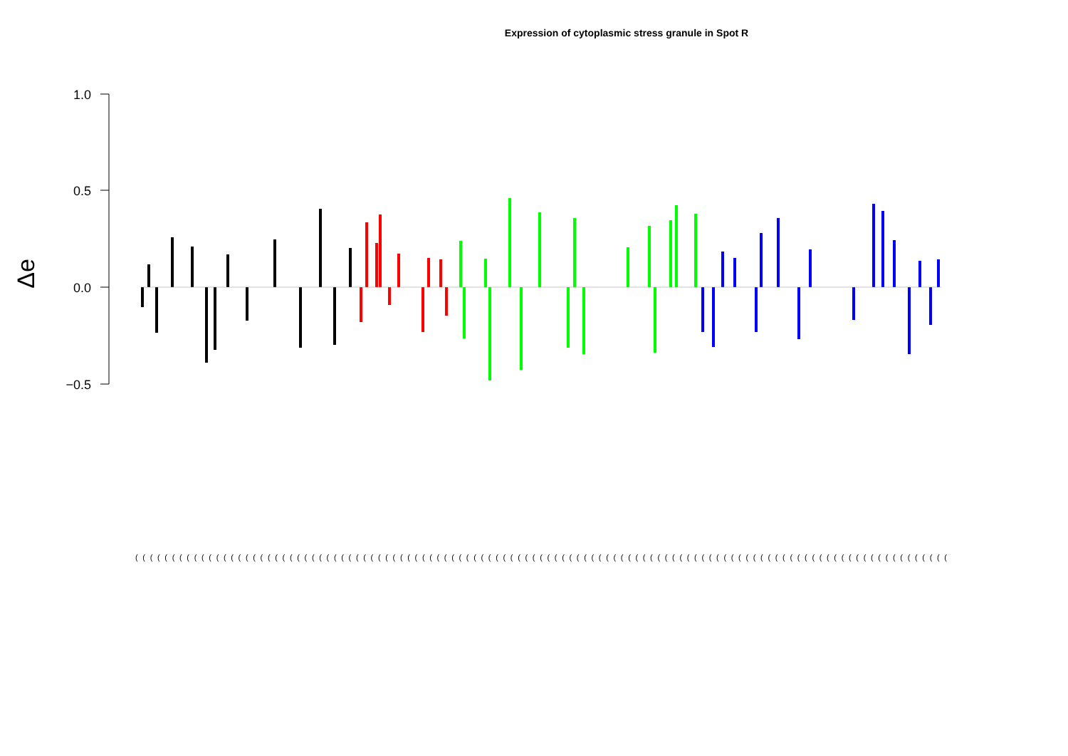Expression of cytoplasmic stress granule in Spot R
Δe
1.0
0.5
0.0
−0.5
(((((((((((((((((((((((((((((((((((((((((((((((((((((((((((((((((((((((((((((((((((((((((((((((((((((((((((((((